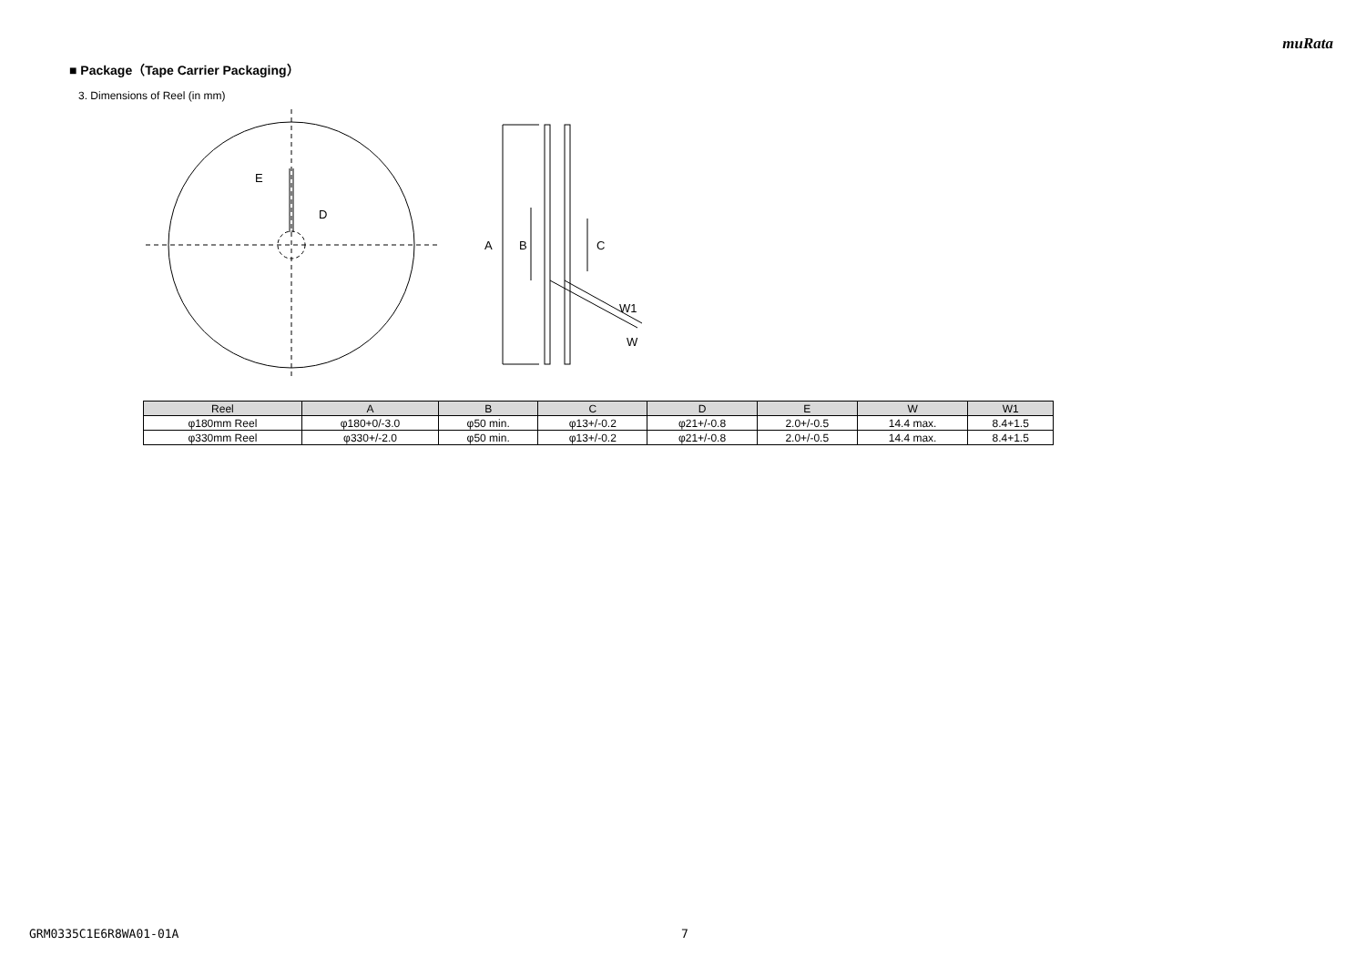muRata
■ Package（Tape Carrier Packaging）
3. Dimensions of Reel (in mm)
E
D
A
B
C
W1
W
| Reel | A | B | C | D | E | W | W1 |
| --- | --- | --- | --- | --- | --- | --- | --- |
| φ180mm Reel | φ180+0/-3.0 | φ50 min. | φ13+/-0.2 | φ21+/-0.8 | 2.0+/-0.5 | 14.4 max. | 8.4+1.5 |
| φ330mm Reel | φ330+/-2.0 | φ50 min. | φ13+/-0.2 | φ21+/-0.8 | 2.0+/-0.5 | 14.4 max. | 8.4+1.5 |
GRM0335C1E6R8WA01-01A 7